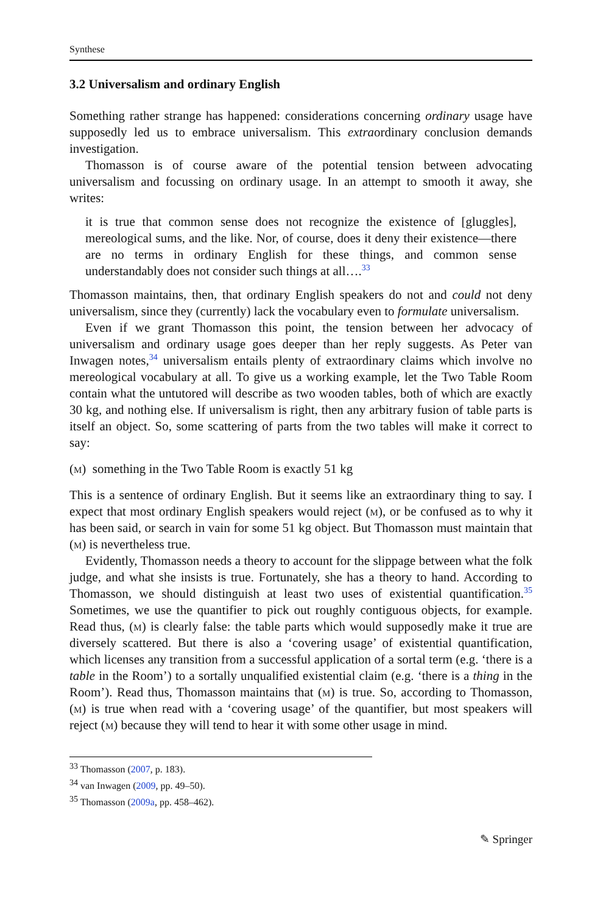Synthese
3.2 Universalism and ordinary English
Something rather strange has happened: considerations concerning ordinary usage have supposedly led us to embrace universalism. This extraordinary conclusion demands investigation.
Thomasson is of course aware of the potential tension between advocating universalism and focussing on ordinary usage. In an attempt to smooth it away, she writes:
it is true that common sense does not recognize the existence of [gluggles], mereological sums, and the like. Nor, of course, does it deny their existence—there are no terms in ordinary English for these things, and common sense understandably does not consider such things at all….<sup>33</sup>
Thomasson maintains, then, that ordinary English speakers do not and could not deny universalism, since they (currently) lack the vocabulary even to formulate universalism.
Even if we grant Thomasson this point, the tension between her advocacy of universalism and ordinary usage goes deeper than her reply suggests. As Peter van Inwagen notes,<sup>34</sup> universalism entails plenty of extraordinary claims which involve no mereological vocabulary at all. To give us a working example, let the Two Table Room contain what the untutored will describe as two wooden tables, both of which are exactly 30 kg, and nothing else. If universalism is right, then any arbitrary fusion of table parts is itself an object. So, some scattering of parts from the two tables will make it correct to say:
(m) something in the Two Table Room is exactly 51 kg
This is a sentence of ordinary English. But it seems like an extraordinary thing to say. I expect that most ordinary English speakers would reject (m), or be confused as to why it has been said, or search in vain for some 51 kg object. But Thomasson must maintain that (m) is nevertheless true.
Evidently, Thomasson needs a theory to account for the slippage between what the folk judge, and what she insists is true. Fortunately, she has a theory to hand. According to Thomasson, we should distinguish at least two uses of existential quantification.<sup>35</sup> Sometimes, we use the quantifier to pick out roughly contiguous objects, for example. Read thus, (m) is clearly false: the table parts which would supposedly make it true are diversely scattered. But there is also a ‘covering usage’ of existential quantification, which licenses any transition from a successful application of a sortal term (e.g. ‘there is a table in the Room’) to a sortally unqualified existential claim (e.g. ‘there is a thing in the Room’). Read thus, Thomasson maintains that (m) is true. So, according to Thomasson, (m) is true when read with a ‘covering usage’ of the quantifier, but most speakers will reject (m) because they will tend to hear it with some other usage in mind.
<sup>33</sup> Thomasson (2007, p. 183).
<sup>34</sup> van Inwagen (2009, pp. 49–50).
<sup>35</sup> Thomasson (2009a, pp. 458–462).
✎ Springer